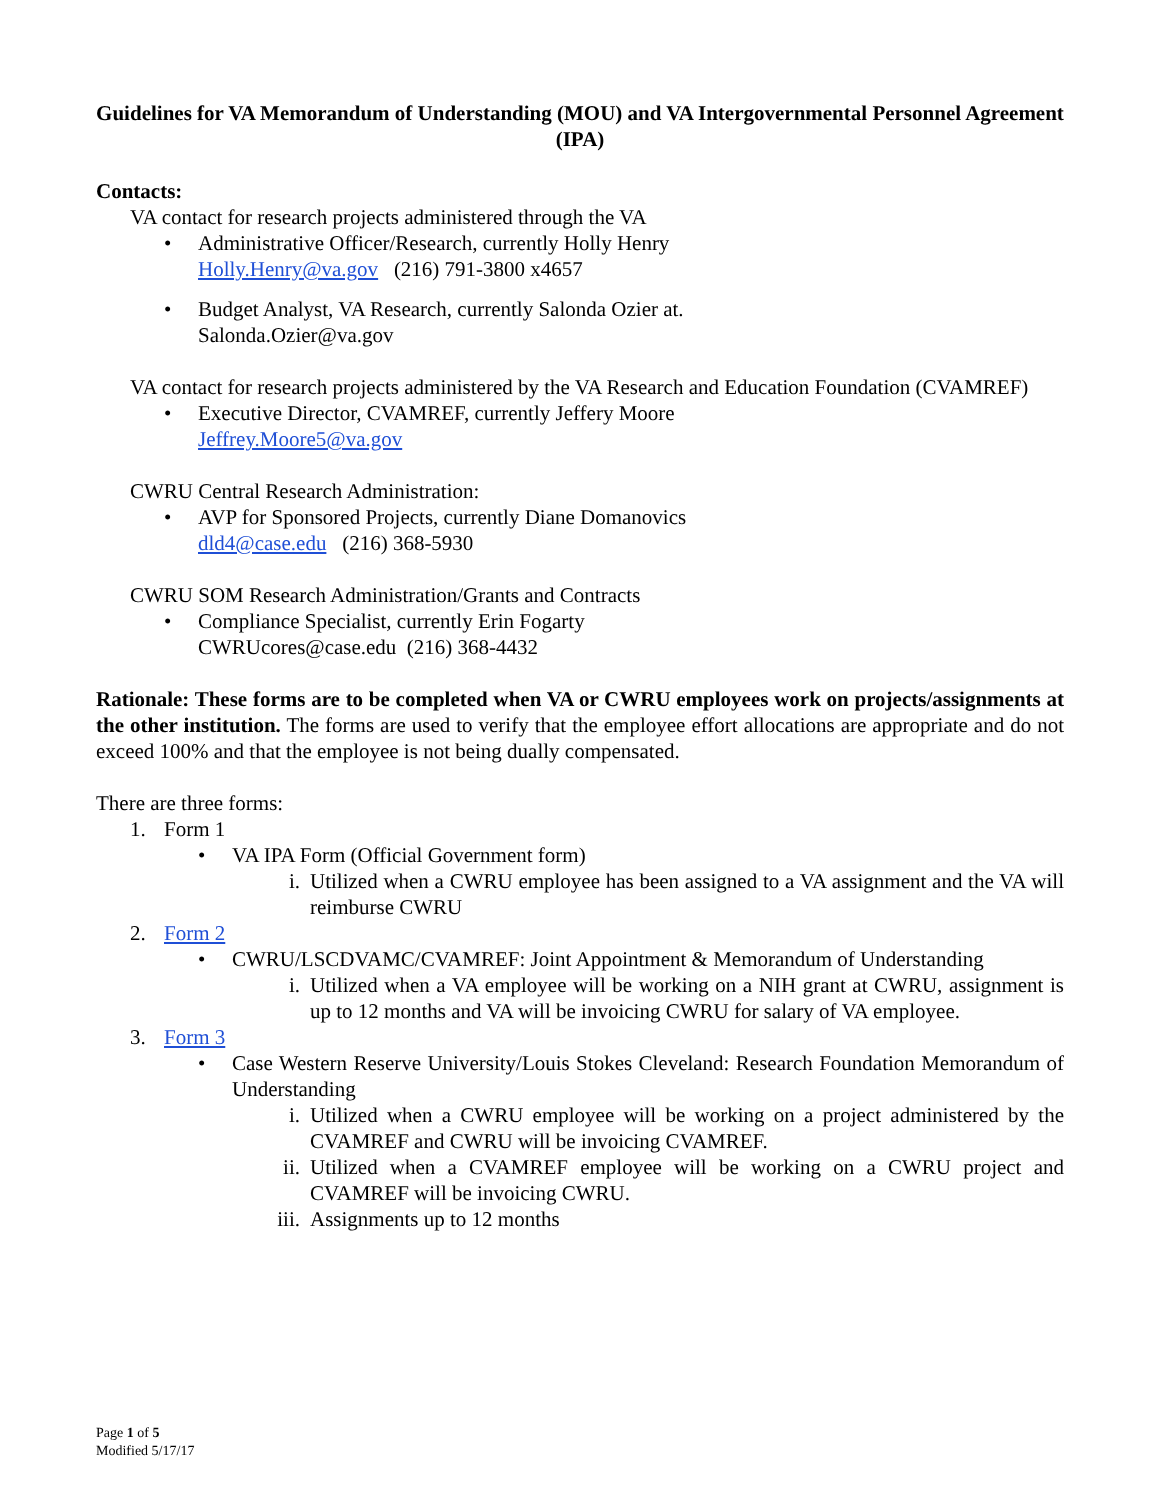Guidelines for VA Memorandum of Understanding (MOU) and VA Intergovernmental Personnel Agreement (IPA)
Contacts:
VA contact for research projects administered through the VA
• Administrative Officer/Research, currently Holly Henry
Holly.Henry@va.gov (216) 791-3800 x4657
• Budget Analyst, VA Research, currently Salonda Ozier at.
Salonda.Ozier@va.gov
VA contact for research projects administered by the VA Research and Education Foundation (CVAMREF)
• Executive Director, CVAMREF, currently Jeffery Moore
Jeffrey.Moore5@va.gov
CWRU Central Research Administration:
• AVP for Sponsored Projects, currently Diane Domanovics
dld4@case.edu (216) 368-5930
CWRU SOM Research Administration/Grants and Contracts
• Compliance Specialist, currently Erin Fogarty
CWRUcores@case.edu (216) 368-4432
Rationale: These forms are to be completed when VA or CWRU employees work on projects/assignments at the other institution. The forms are used to verify that the employee effort allocations are appropriate and do not exceed 100% and that the employee is not being dually compensated.
There are three forms:
1. Form 1
• VA IPA Form (Official Government form)
i. Utilized when a CWRU employee has been assigned to a VA assignment and the VA will reimburse CWRU
2. Form 2
• CWRU/LSCDVAMC/CVAMREF: Joint Appointment & Memorandum of Understanding
i. Utilized when a VA employee will be working on a NIH grant at CWRU, assignment is up to 12 months and VA will be invoicing CWRU for salary of VA employee.
3. Form 3
• Case Western Reserve University/Louis Stokes Cleveland: Research Foundation Memorandum of Understanding
i. Utilized when a CWRU employee will be working on a project administered by the CVAMREF and CWRU will be invoicing CVAMREF.
ii. Utilized when a CVAMREF employee will be working on a CWRU project and CVAMREF will be invoicing CWRU.
iii.
Assignments up to 12 months
Page 1 of 5
Modified 5/17/17